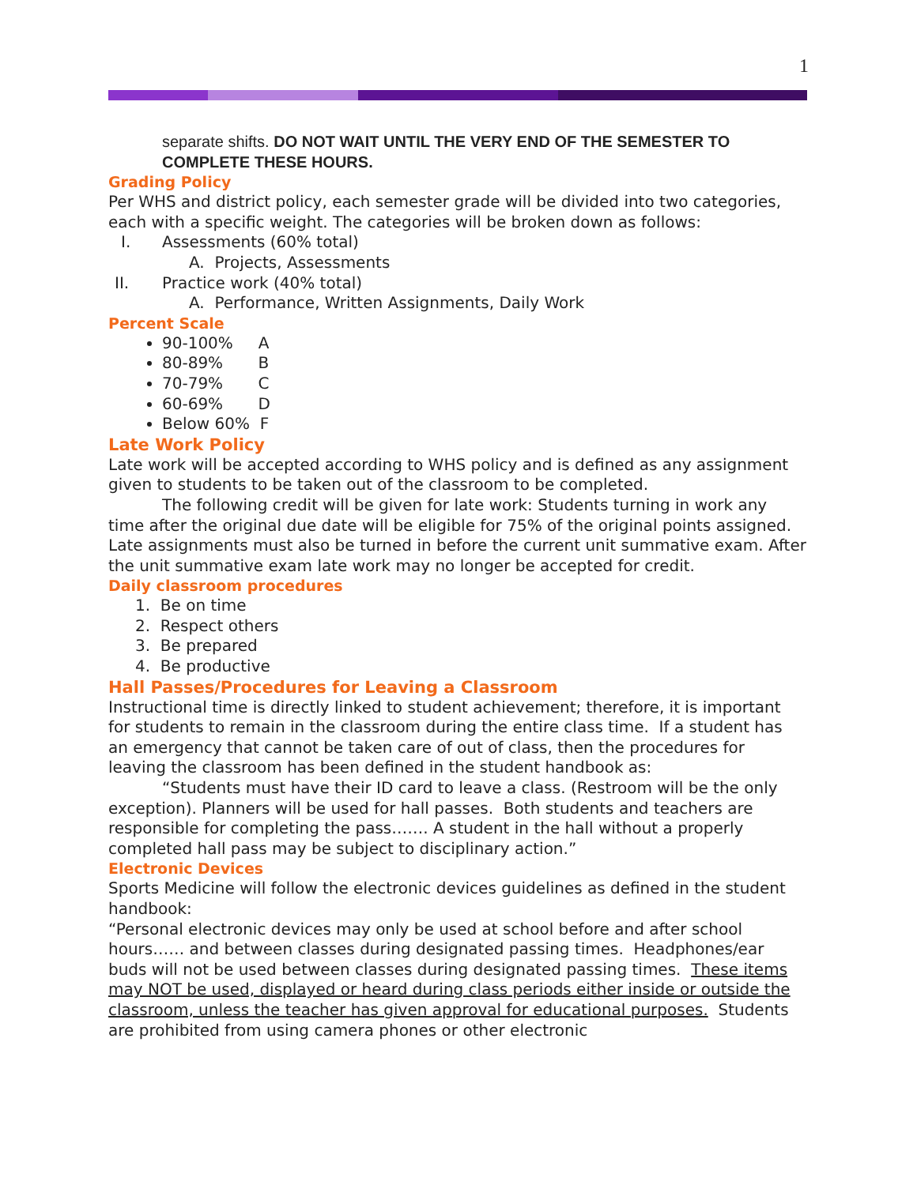1
separate shifts. DO NOT WAIT UNTIL THE VERY END OF THE SEMESTER TO COMPLETE THESE HOURS.
Grading Policy
Per WHS and district policy, each semester grade will be divided into two categories, each with a specific weight. The categories will be broken down as follows:
I. Assessments (60% total)
A. Projects, Assessments
II. Practice work (40% total)
A. Performance, Written Assignments, Daily Work
Percent Scale
90-100% A
80-89% B
70-79% C
60-69% D
Below 60% F
Late Work Policy
Late work will be accepted according to WHS policy and is defined as any assignment given to students to be taken out of the classroom to be completed.
The following credit will be given for late work: Students turning in work any time after the original due date will be eligible for 75% of the original points assigned. Late assignments must also be turned in before the current unit summative exam. After the unit summative exam late work may no longer be accepted for credit.
Daily classroom procedures
1. Be on time
2. Respect others
3. Be prepared
4. Be productive
Hall Passes/Procedures for Leaving a Classroom
Instructional time is directly linked to student achievement; therefore, it is important for students to remain in the classroom during the entire class time. If a student has an emergency that cannot be taken care of out of class, then the procedures for leaving the classroom has been defined in the student handbook as:
“Students must have their ID card to leave a class. (Restroom will be the only exception). Planners will be used for hall passes. Both students and teachers are responsible for completing the pass……. A student in the hall without a properly completed hall pass may be subject to disciplinary action.”
Electronic Devices
Sports Medicine will follow the electronic devices guidelines as defined in the student handbook:
“Personal electronic devices may only be used at school before and after school hours…… and between classes during designated passing times. Headphones/ear buds will not be used between classes during designated passing times. These items may NOT be used, displayed or heard during class periods either inside or outside the classroom, unless the teacher has given approval for educational purposes. Students are prohibited from using camera phones or other electronic